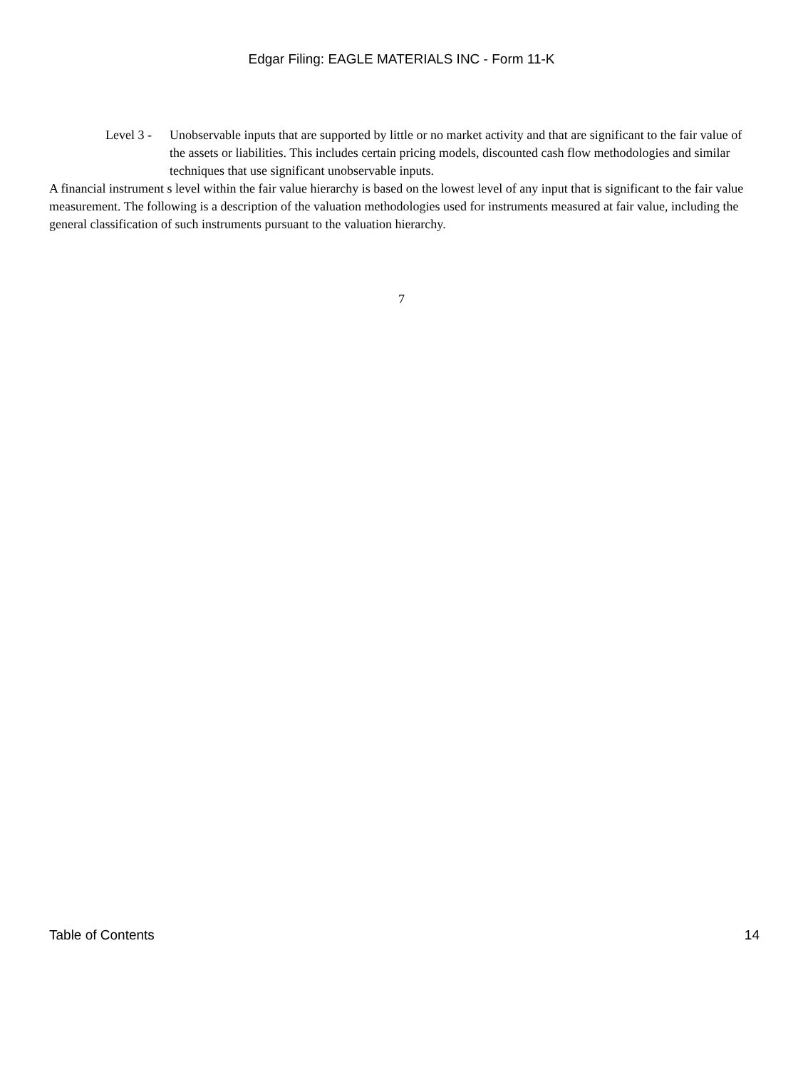Edgar Filing: EAGLE MATERIALS INC - Form 11-K
Level 3 -
Unobservable inputs that are supported by little or no market activity and that are significant to the fair value of the assets or liabilities. This includes certain pricing models, discounted cash flow methodologies and similar techniques that use significant unobservable inputs.
A financial instrument s level within the fair value hierarchy is based on the lowest level of any input that is significant to the fair value measurement. The following is a description of the valuation methodologies used for instruments measured at fair value, including the general classification of such instruments pursuant to the valuation hierarchy.
7
Table of Contents 14